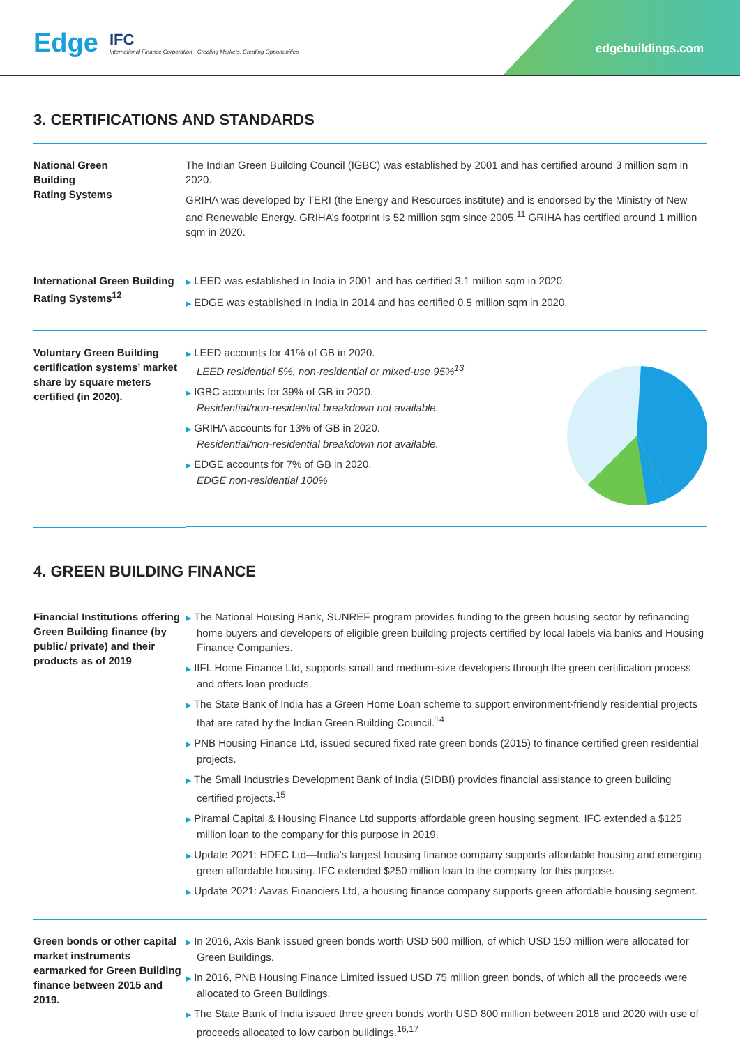Edge IFC
International Finance Corporation · Creating Markets, Creating Opportunities
edgebuildings.com
3. CERTIFICATIONS AND STANDARDS
| National Green Building Rating Systems | The Indian Green Building Council (IGBC) was established by 2001 and has certified around 3 million sqm in 2020. GRIHA was developed by TERI (the Energy and Resources institute) and is endorsed by the Ministry of New and Renewable Energy. GRIHA’s footprint is 52 million sqm since 2005.<sup>11</sup> GRIHA has certified around 1 million sqm in 2020. |
| International Green Building Rating Systems<sup>12</sup> | ▶ LEED was established in India in 2001 and has certified 3.1 million sqm in 2020. ▶ EDGE was established in India in 2014 and has certified 0.5 million sqm in 2020. |
| Voluntary Green Building certification systems’ market share by square meters certified (in 2020). | ▶ LEED accounts for 41% of GB in 2020. LEED residential 5%, non-residential or mixed-use 95%<sup>13</sup> ▶ IGBC accounts for 39% of GB in 2020. Residential/non-residential breakdown not available. ▶ GRIHA accounts for 13% of GB in 2020. Residential/non-residential breakdown not available. ▶ EDGE accounts for 7% of GB in 2020. EDGE non-residential 100% |
4. GREEN BUILDING FINANCE
| Financial Institutions offering Green Building finance (by public/ private) and their products as of 2019 | ▶ The National Housing Bank, SUNREF program provides funding to the green housing sector by refinancing home buyers and developers of eligible green building projects certified by local labels via banks and Housing Finance Companies. ▶ IIFL Home Finance Ltd, supports small and medium-size developers through the green certification process and offers loan products. ▶ The State Bank of India has a Green Home Loan scheme to support environment-friendly residential projects that are rated by the Indian Green Building Council.<sup>14</sup> ▶ PNB Housing Finance Ltd, issued secured fixed rate green bonds (2015) to finance certified green residential projects. ▶ The Small Industries Development Bank of India (SIDBI) provides financial assistance to green building certified projects.<sup>15</sup> ▶ Piramal Capital & Housing Finance Ltd supports affordable green housing segment. IFC extended a $125 million loan to the company for this purpose in 2019. ▶ Update 2021: HDFC Ltd—India’s largest housing finance company supports affordable housing and emerging green affordable housing. IFC extended $250 million loan to the company for this purpose. ▶ Update 2021: Aavas Financiers Ltd, a housing finance company supports green affordable housing segment. |
| Green bonds or other capital market instruments earmarked for Green Building finance between 2015 and 2019. | ▶ In 2016, Axis Bank issued green bonds worth USD 500 million, of which USD 150 million were allocated for Green Buildings. ▶ In 2016, PNB Housing Finance Limited issued USD 75 million green bonds, of which all the proceeds were allocated to Green Buildings. ▶ The State Bank of India issued three green bonds worth USD 800 million between 2018 and 2020 with use of proceeds allocated to low carbon buildings.<sup>16,17</sup> |